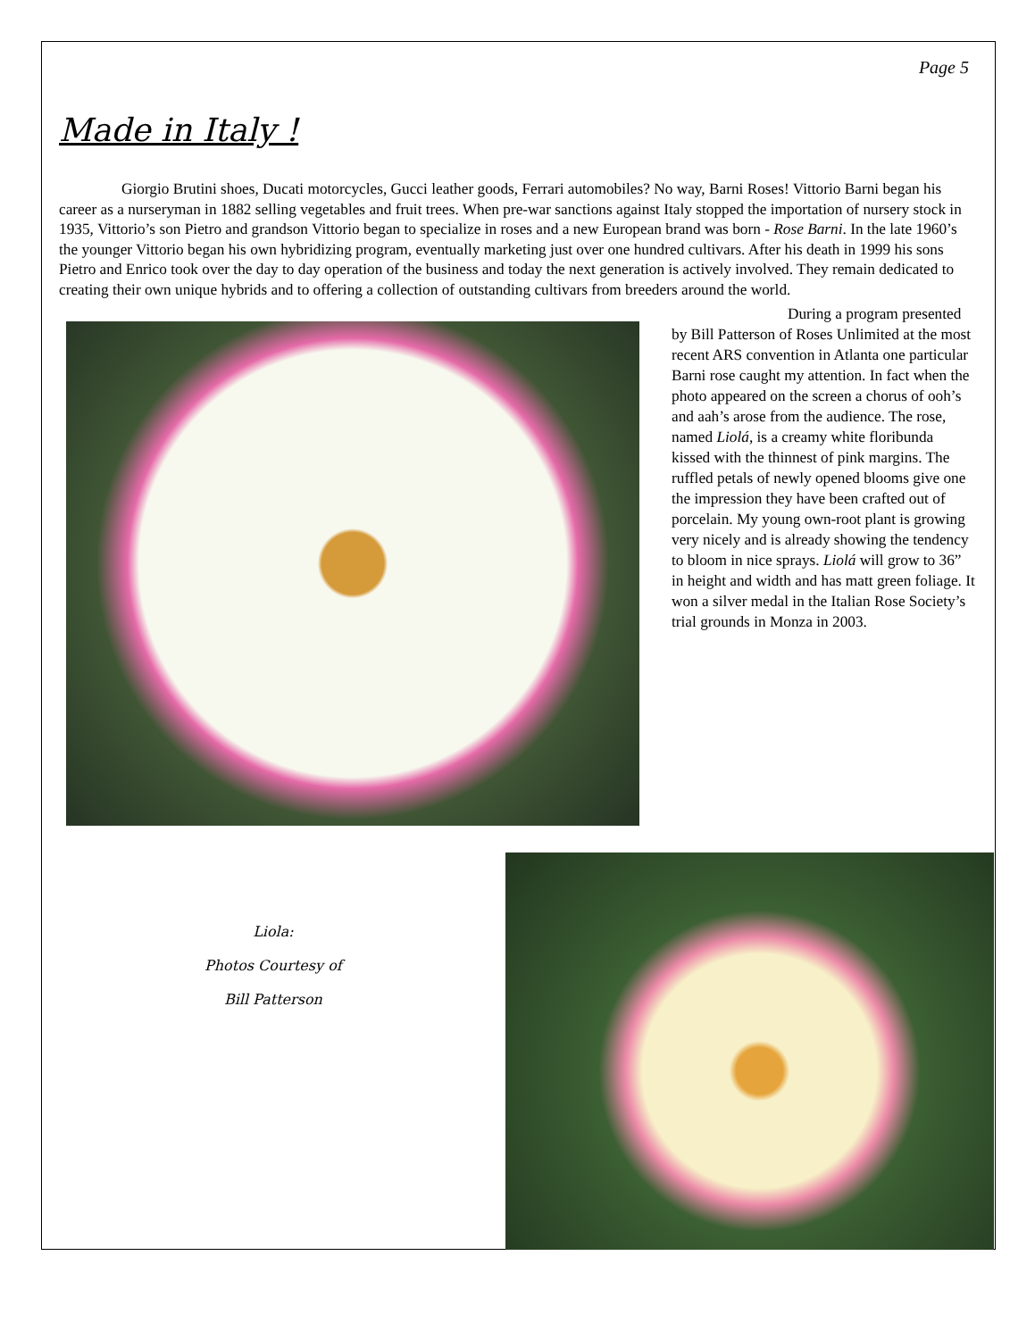Page 5
Made in Italy !
Giorgio Brutini shoes, Ducati motorcycles, Gucci leather goods, Ferrari automobiles? No way, Barni Roses! Vittorio Barni began his career as a nurseryman in 1882 selling vegetables and fruit trees. When pre-war sanctions against Italy stopped the importation of nursery stock in 1935, Vittorio’s son Pietro and grandson Vittorio began to specialize in roses and a new European brand was born - Rose Barni. In the late 1960’s the younger Vittorio began his own hybridizing program, eventually marketing just over one hundred cultivars. After his death in 1999 his sons Pietro and Enrico took over the day to day operation of the business and today the next generation is actively involved. They remain dedicated to creating their own unique hybrids and to offering a collection of outstanding cultivars from breeders around the world.
During a program presented by Bill Patterson of Roses Unlimited at the most recent ARS convention in Atlanta one particular Barni rose caught my attention. In fact when the photo appeared on the screen a chorus of ooh’s and aah’s arose from the audience. The rose, named Liolá, is a creamy white floribunda kissed with the thinnest of pink margins. The ruffled petals of newly opened blooms give one the impression they have been crafted out of porcelain. My young own-root plant is growing very nicely and is already showing the tendency to bloom in nice sprays. Liolá will grow to 36” in height and width and has matt green foliage. It won a silver medal in the Italian Rose Society’s trial grounds in Monza in 2003.
Liola:
Photos Courtesy of
Bill Patterson